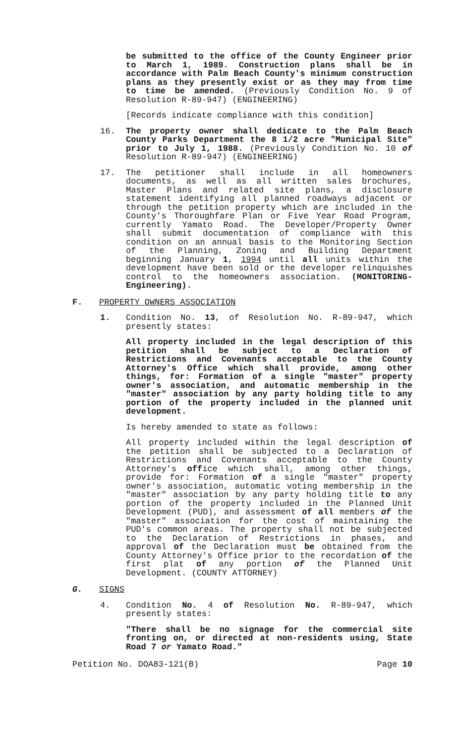be submitted to the office of the County Engineer prior to March 1, 1989. Construction plans shall be in accordance with Palm Beach County's minimum construction plans as they presently exist or as they may from time to time be amended. (Previously Condition No. 9 of Resolution R-89-947) (ENGINEERING)
[Records indicate compliance with this condition]
16. The property owner shall dedicate to the Palm Beach County Parks Department the 8 1/2 acre "Municipal Site" prior to July 1, 1988. (Previously Condition No. 10 of Resolution R-89-947) (ENGINEERING)
17. The petitioner shall include in all homeowners documents, as well as all written sales brochures, Master Plans and related site plans, a disclosure statement identifying all planned roadways adjacent or through the petition property which are included in the County's Thoroughfare Plan or Five Year Road Program, currently Yamato Road. The Developer/Property Owner shall submit documentation of compliance with this condition on an annual basis to the Monitoring Section of the Planning, Zoning and Building Department beginning January 1, 1994 until all units within the development have been sold or the developer relinquishes control to the homeowners association. (MONITORING-Engineering).
F. PROPERTY OWNERS ASSOCIATION
1. Condition No. 13, of Resolution No. R-89-947, which presently states:
All property included in the legal description of this petition shall be subject to a Declaration of Restrictions and Covenants acceptable to the County Attorney's Office which shall provide, among other things, for: Formation of a single "master" property owner's association, and automatic membership in the "master" association by any party holding title to any portion of the property included in the planned unit development.
Is hereby amended to state as follows:
All property included within the legal description of the petition shall be subjected to a Declaration of Restrictions and Covenants acceptable to the County Attorney's office which shall, among other things, provide for: Formation of a single "master" property owner's association, automatic voting membership in the "master" association by any party holding title to any portion of the property included in the Planned Unit Development (PUD), and assessment of all members of the "master" association for the cost of maintaining the PUD's common areas. The property shall not be subjected to the Declaration of Restrictions in phases, and approval of the Declaration must be obtained from the County Attorney's Office prior to the recordation of the first plat of any portion of the Planned Unit Development. (COUNTY ATTORNEY)
G. SIGNS
4. Condition No. 4 of Resolution No. R-89-947, which presently states:
"There shall be no signage for the commercial site fronting on, or directed at non-residents using, State Road 7 or Yamato Road."
Petition No. DOA83-121(B) Page 10